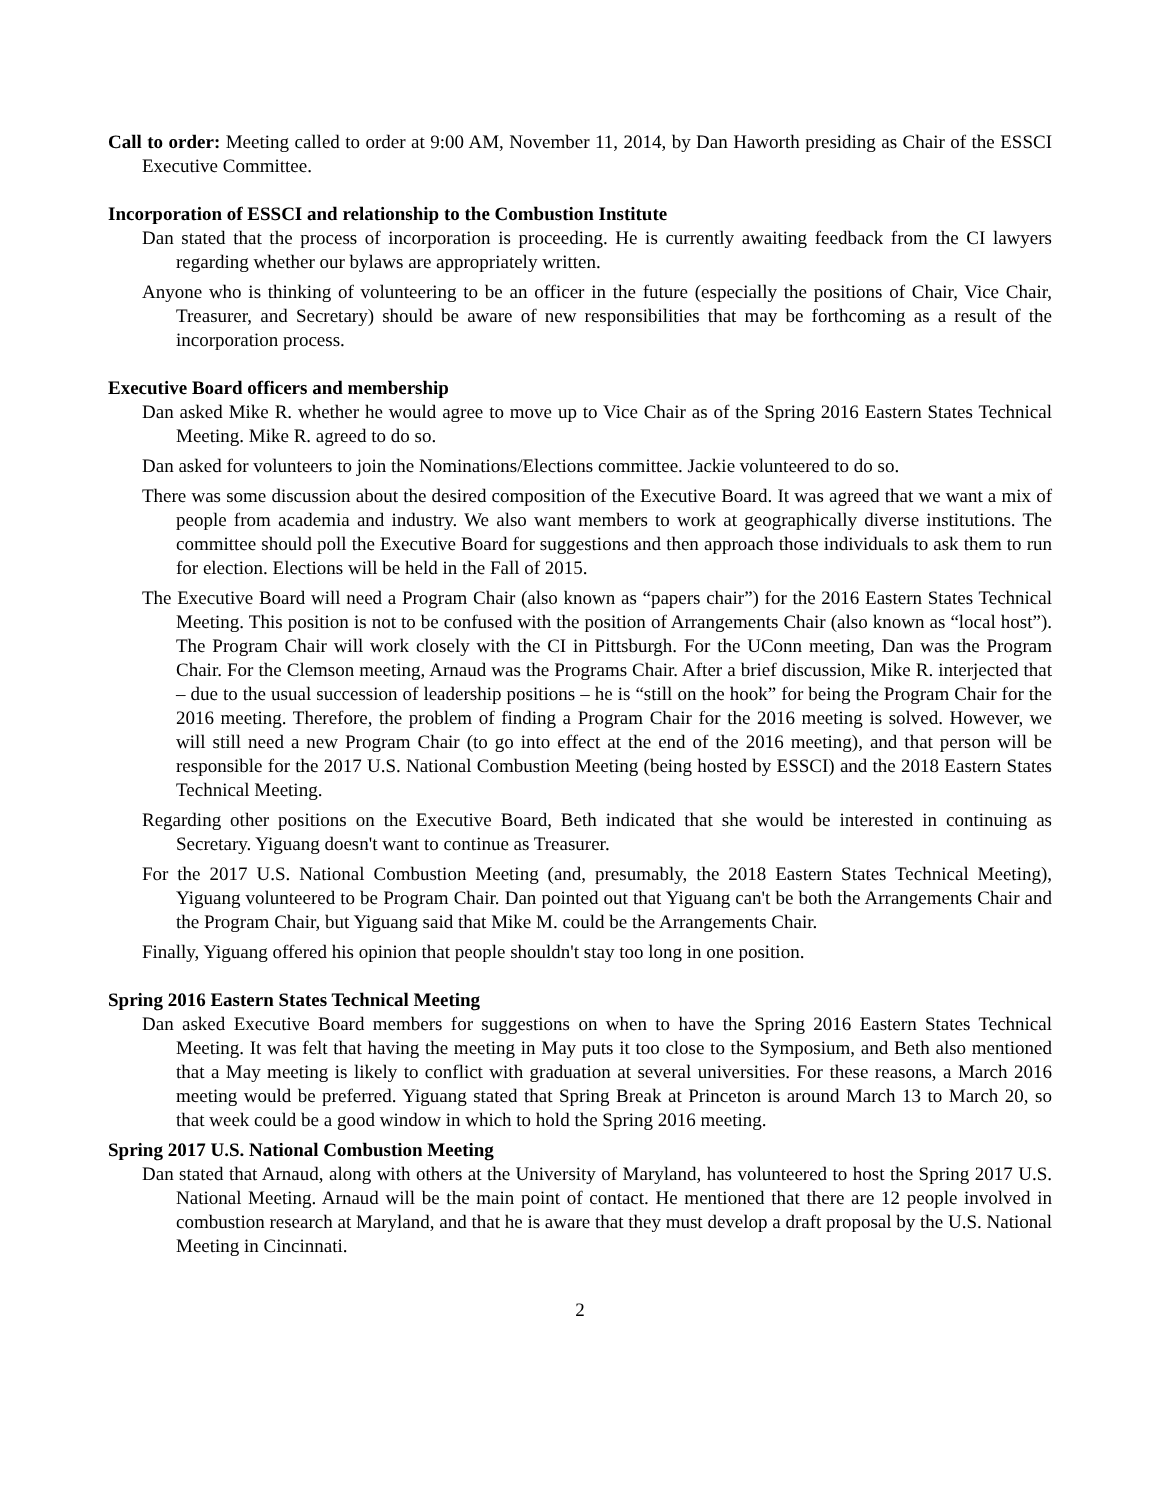Call to order: Meeting called to order at 9:00 AM, November 11, 2014, by Dan Haworth presiding as Chair of the ESSCI Executive Committee.
Incorporation of ESSCI and relationship to the Combustion Institute
Dan stated that the process of incorporation is proceeding. He is currently awaiting feedback from the CI lawyers regarding whether our bylaws are appropriately written.
Anyone who is thinking of volunteering to be an officer in the future (especially the positions of Chair, Vice Chair, Treasurer, and Secretary) should be aware of new responsibilities that may be forthcoming as a result of the incorporation process.
Executive Board officers and membership
Dan asked Mike R. whether he would agree to move up to Vice Chair as of the Spring 2016 Eastern States Technical Meeting. Mike R. agreed to do so.
Dan asked for volunteers to join the Nominations/Elections committee. Jackie volunteered to do so.
There was some discussion about the desired composition of the Executive Board. It was agreed that we want a mix of people from academia and industry. We also want members to work at geographically diverse institutions. The committee should poll the Executive Board for suggestions and then approach those individuals to ask them to run for election. Elections will be held in the Fall of 2015.
The Executive Board will need a Program Chair (also known as “papers chair”) for the 2016 Eastern States Technical Meeting. This position is not to be confused with the position of Arrangements Chair (also known as “local host”). The Program Chair will work closely with the CI in Pittsburgh. For the UConn meeting, Dan was the Program Chair. For the Clemson meeting, Arnaud was the Programs Chair. After a brief discussion, Mike R. interjected that – due to the usual succession of leadership positions – he is “still on the hook” for being the Program Chair for the 2016 meeting. Therefore, the problem of finding a Program Chair for the 2016 meeting is solved. However, we will still need a new Program Chair (to go into effect at the end of the 2016 meeting), and that person will be responsible for the 2017 U.S. National Combustion Meeting (being hosted by ESSCI) and the 2018 Eastern States Technical Meeting.
Regarding other positions on the Executive Board, Beth indicated that she would be interested in continuing as Secretary. Yiguang doesn't want to continue as Treasurer.
For the 2017 U.S. National Combustion Meeting (and, presumably, the 2018 Eastern States Technical Meeting), Yiguang volunteered to be Program Chair. Dan pointed out that Yiguang can't be both the Arrangements Chair and the Program Chair, but Yiguang said that Mike M. could be the Arrangements Chair.
Finally, Yiguang offered his opinion that people shouldn't stay too long in one position.
Spring 2016 Eastern States Technical Meeting
Dan asked Executive Board members for suggestions on when to have the Spring 2016 Eastern States Technical Meeting. It was felt that having the meeting in May puts it too close to the Symposium, and Beth also mentioned that a May meeting is likely to conflict with graduation at several universities. For these reasons, a March 2016 meeting would be preferred. Yiguang stated that Spring Break at Princeton is around March 13 to March 20, so that week could be a good window in which to hold the Spring 2016 meeting.
Spring 2017 U.S. National Combustion Meeting
Dan stated that Arnaud, along with others at the University of Maryland, has volunteered to host the Spring 2017 U.S. National Meeting. Arnaud will be the main point of contact. He mentioned that there are 12 people involved in combustion research at Maryland, and that he is aware that they must develop a draft proposal by the U.S. National Meeting in Cincinnati.
2